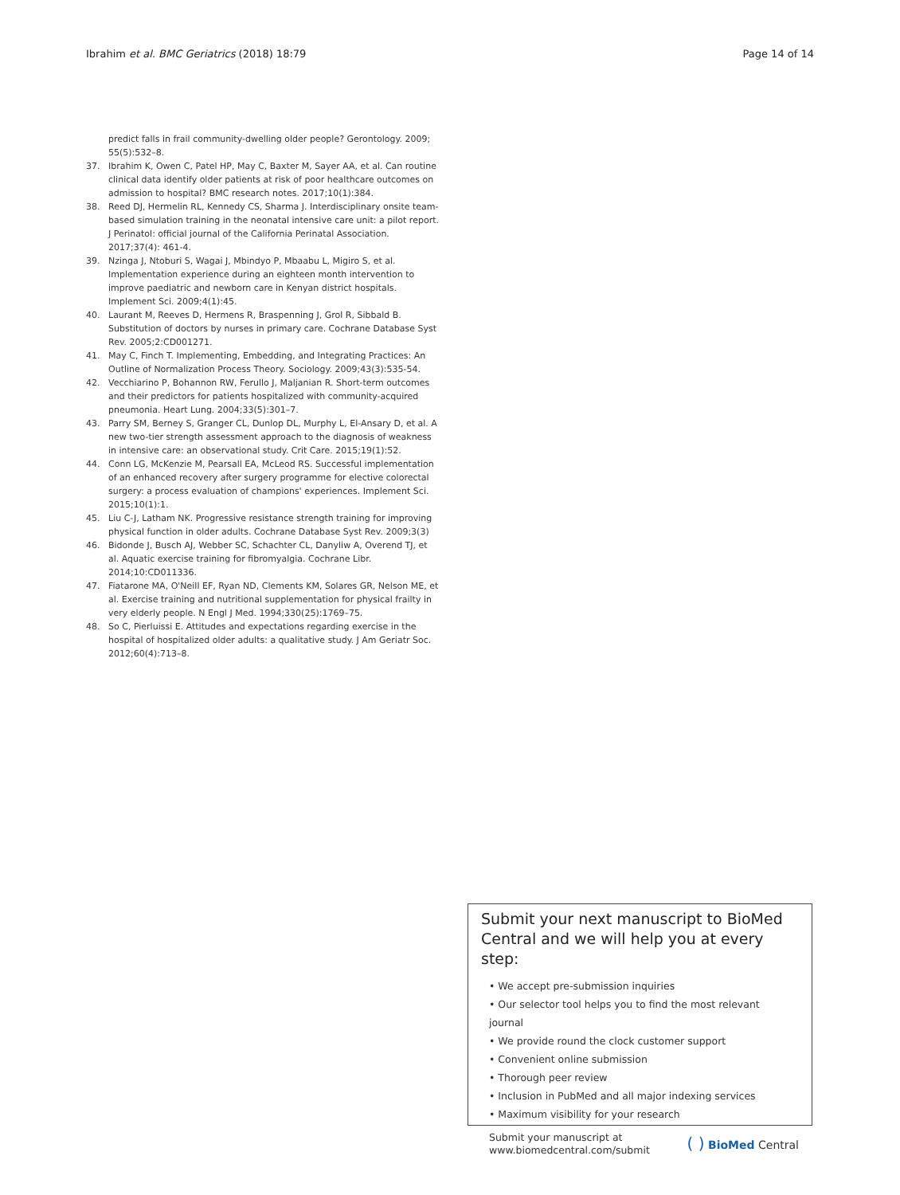Ibrahim et al. BMC Geriatrics (2018) 18:79 Page 14 of 14
predict falls in frail community-dwelling older people? Gerontology. 2009; 55(5):532–8.
37. Ibrahim K, Owen C, Patel HP, May C, Baxter M, Sayer AA, et al. Can routine clinical data identify older patients at risk of poor healthcare outcomes on admission to hospital? BMC research notes. 2017;10(1):384.
38. Reed DJ, Hermelin RL, Kennedy CS, Sharma J. Interdisciplinary onsite team-based simulation training in the neonatal intensive care unit: a pilot report. J Perinatol: official journal of the California Perinatal Association. 2017;37(4): 461-4.
39. Nzinga J, Ntoburi S, Wagai J, Mbindyo P, Mbaabu L, Migiro S, et al. Implementation experience during an eighteen month intervention to improve paediatric and newborn care in Kenyan district hospitals. Implement Sci. 2009;4(1):45.
40. Laurant M, Reeves D, Hermens R, Braspenning J, Grol R, Sibbald B. Substitution of doctors by nurses in primary care. Cochrane Database Syst Rev. 2005;2:CD001271.
41. May C, Finch T. Implementing, Embedding, and Integrating Practices: An Outline of Normalization Process Theory. Sociology. 2009;43(3):535-54.
42. Vecchiarino P, Bohannon RW, Ferullo J, Maljanian R. Short-term outcomes and their predictors for patients hospitalized with community-acquired pneumonia. Heart Lung. 2004;33(5):301–7.
43. Parry SM, Berney S, Granger CL, Dunlop DL, Murphy L, El-Ansary D, et al. A new two-tier strength assessment approach to the diagnosis of weakness in intensive care: an observational study. Crit Care. 2015;19(1):52.
44. Conn LG, McKenzie M, Pearsall EA, McLeod RS. Successful implementation of an enhanced recovery after surgery programme for elective colorectal surgery: a process evaluation of champions' experiences. Implement Sci. 2015;10(1):1.
45. Liu C-J, Latham NK. Progressive resistance strength training for improving physical function in older adults. Cochrane Database Syst Rev. 2009;3(3)
46. Bidonde J, Busch AJ, Webber SC, Schachter CL, Danyliw A, Overend TJ, et al. Aquatic exercise training for fibromyalgia. Cochrane Libr. 2014;10:CD011336.
47. Fiatarone MA, O'Neill EF, Ryan ND, Clements KM, Solares GR, Nelson ME, et al. Exercise training and nutritional supplementation for physical frailty in very elderly people. N Engl J Med. 1994;330(25):1769–75.
48. So C, Pierluissi E. Attitudes and expectations regarding exercise in the hospital of hospitalized older adults: a qualitative study. J Am Geriatr Soc. 2012;60(4):713–8.
Submit your next manuscript to BioMed Central and we will help you at every step:
• We accept pre-submission inquiries
• Our selector tool helps you to find the most relevant journal
• We provide round the clock customer support
• Convenient online submission
• Thorough peer review
• Inclusion in PubMed and all major indexing services
• Maximum visibility for your research
Submit your manuscript at
www.biomedcentral.com/submit ( ) BioMed Central